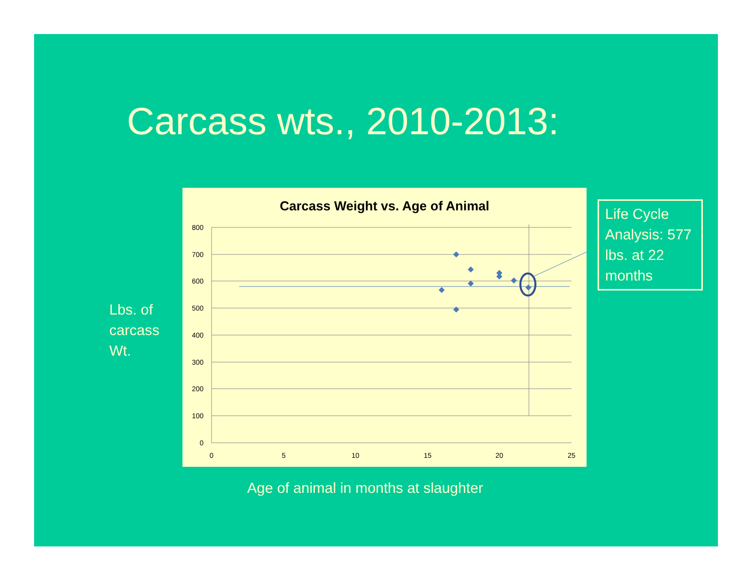Carcass wts., 2010-2013:
Lbs. of
carcass
Wt.
Carcass Weight vs. Age of Animal
800
700
600
500
400
300
200
100
0
0
5
10
15
20
25
Life Cycle Analysis: 577 lbs. at 22 months
Age of animal in months at slaughter